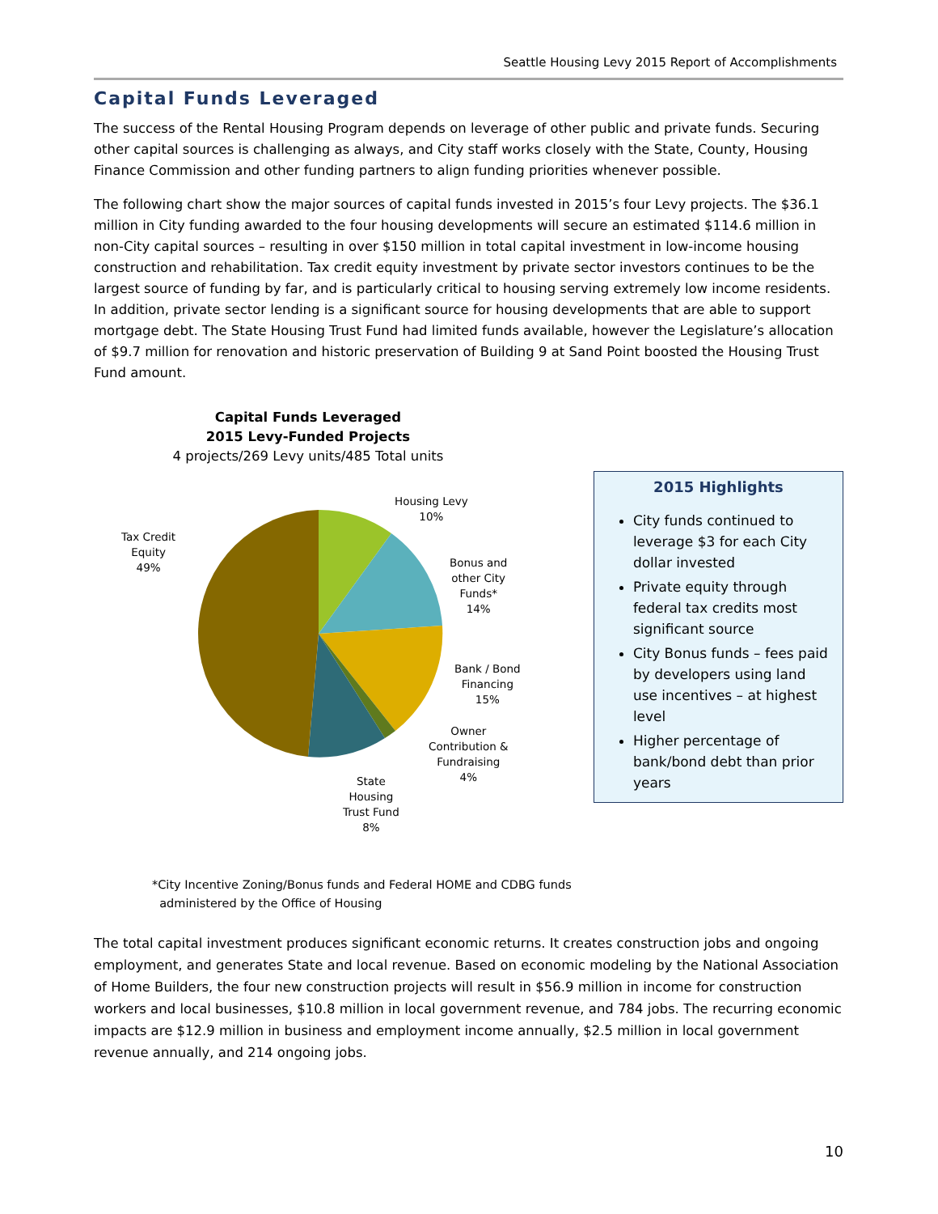Seattle Housing Levy 2015 Report of Accomplishments
Capital Funds Leveraged
The success of the Rental Housing Program depends on leverage of other public and private funds. Securing other capital sources is challenging as always, and City staff works closely with the State, County, Housing Finance Commission and other funding partners to align funding priorities whenever possible.
The following chart show the major sources of capital funds invested in 2015’s four Levy projects. The $36.1 million in City funding awarded to the four housing developments will secure an estimated $114.6 million in non-City capital sources – resulting in over $150 million in total capital investment in low-income housing construction and rehabilitation. Tax credit equity investment by private sector investors continues to be the largest source of funding by far, and is particularly critical to housing serving extremely low income residents. In addition, private sector lending is a significant source for housing developments that are able to support mortgage debt. The State Housing Trust Fund had limited funds available, however the Legislature’s allocation of $9.7 million for renovation and historic preservation of Building 9 at Sand Point boosted the Housing Trust Fund amount.
Capital Funds Leveraged
2015 Levy-Funded Projects
4 projects/269 Levy units/485 Total units
Housing Levy
10%
Bonus and
other City
Funds*
14%
Bank / Bond
Financing
15%
Owner
Contribution &
Fundraising
4%
State
Housing
Trust Fund
8%
Tax Credit
Equity
49%
2015 Highlights
City funds continued to leverage $3 for each City dollar invested
Private equity through federal tax credits most significant source
City Bonus funds – fees paid by developers using land use incentives – at highest level
Higher percentage of bank/bond debt than prior years
*City Incentive Zoning/Bonus funds and Federal HOME and CDBG funds
administered by the Office of Housing
The total capital investment produces significant economic returns. It creates construction jobs and ongoing employment, and generates State and local revenue. Based on economic modeling by the National Association of Home Builders, the four new construction projects will result in $56.9 million in income for construction workers and local businesses, $10.8 million in local government revenue, and 784 jobs. The recurring economic impacts are $12.9 million in business and employment income annually, $2.5 million in local government revenue annually, and 214 ongoing jobs.
10